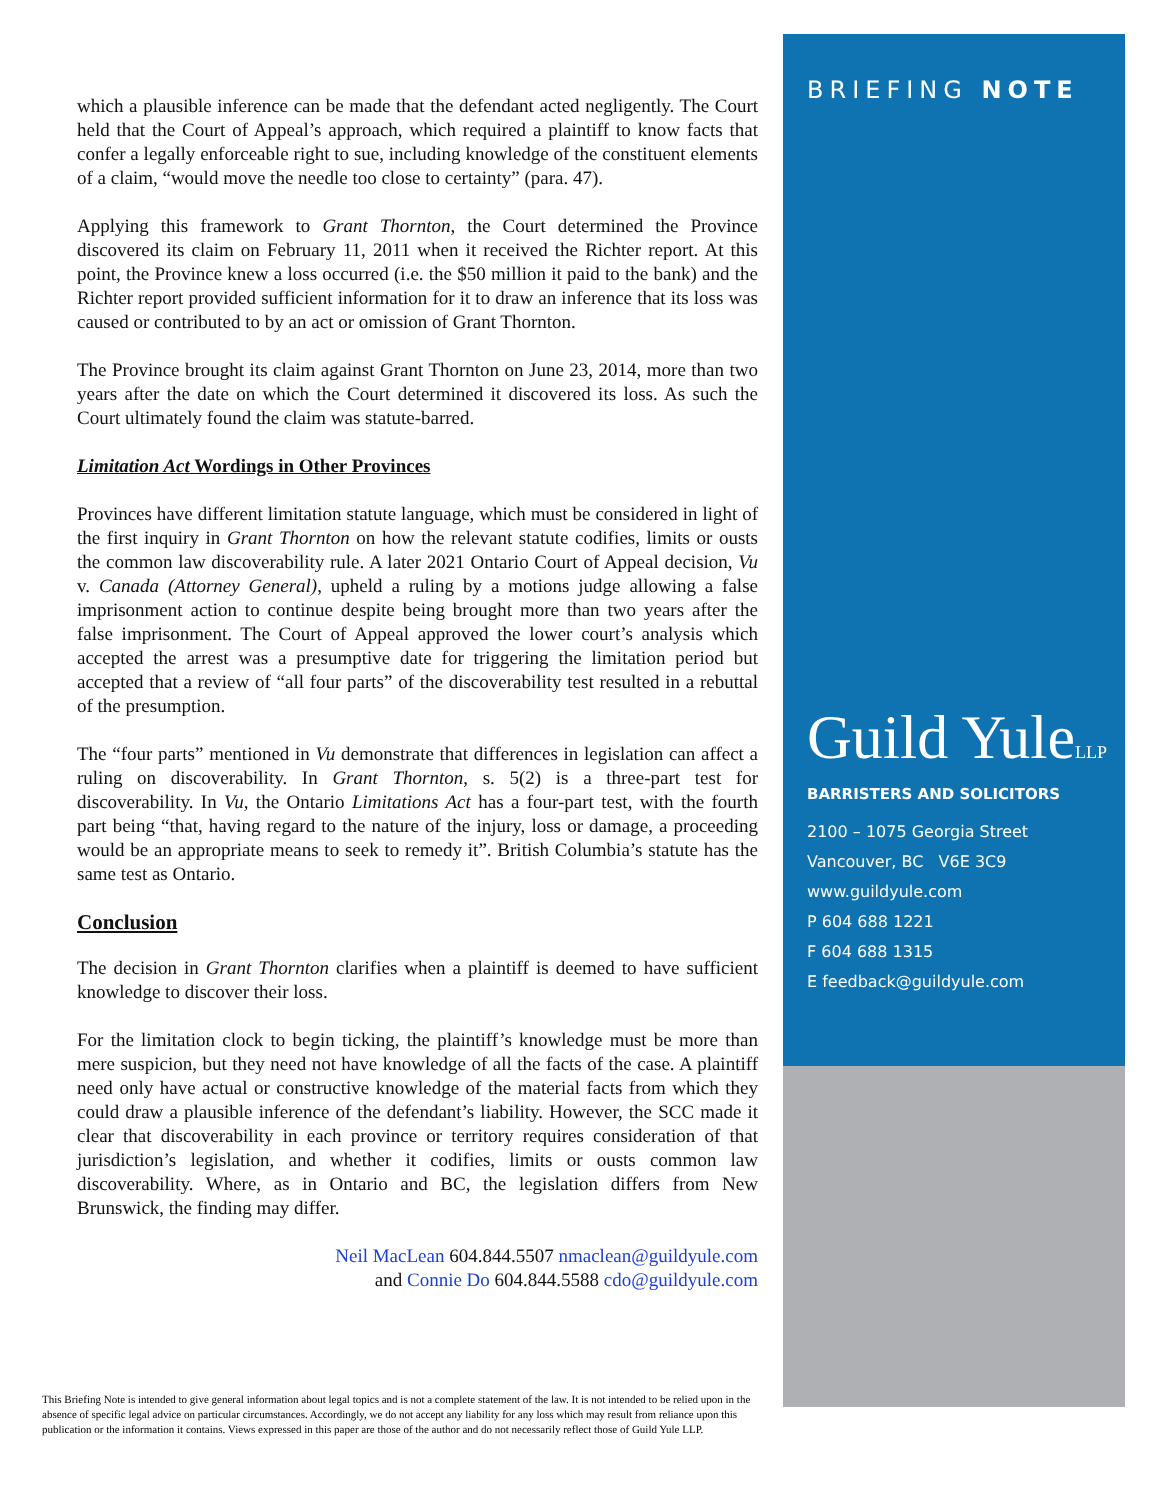which a plausible inference can be made that the defendant acted negligently. The Court held that the Court of Appeal’s approach, which required a plaintiff to know facts that confer a legally enforceable right to sue, including knowledge of the constituent elements of a claim, “would move the needle too close to certainty” (para. 47).
Applying this framework to Grant Thornton, the Court determined the Province discovered its claim on February 11, 2011 when it received the Richter report. At this point, the Province knew a loss occurred (i.e. the $50 million it paid to the bank) and the Richter report provided sufficient information for it to draw an inference that its loss was caused or contributed to by an act or omission of Grant Thornton.
The Province brought its claim against Grant Thornton on June 23, 2014, more than two years after the date on which the Court determined it discovered its loss. As such the Court ultimately found the claim was statute-barred.
Limitation Act Wordings in Other Provinces
Provinces have different limitation statute language, which must be considered in light of the first inquiry in Grant Thornton on how the relevant statute codifies, limits or ousts the common law discoverability rule. A later 2021 Ontario Court of Appeal decision, Vu v. Canada (Attorney General), upheld a ruling by a motions judge allowing a false imprisonment action to continue despite being brought more than two years after the false imprisonment. The Court of Appeal approved the lower court’s analysis which accepted the arrest was a presumptive date for triggering the limitation period but accepted that a review of “all four parts” of the discoverability test resulted in a rebuttal of the presumption.
The “four parts” mentioned in Vu demonstrate that differences in legislation can affect a ruling on discoverability. In Grant Thornton, s. 5(2) is a three-part test for discoverability. In Vu, the Ontario Limitations Act has a four-part test, with the fourth part being “that, having regard to the nature of the injury, loss or damage, a proceeding would be an appropriate means to seek to remedy it”. British Columbia’s statute has the same test as Ontario.
Conclusion
The decision in Grant Thornton clarifies when a plaintiff is deemed to have sufficient knowledge to discover their loss.
For the limitation clock to begin ticking, the plaintiff’s knowledge must be more than mere suspicion, but they need not have knowledge of all the facts of the case. A plaintiff need only have actual or constructive knowledge of the material facts from which they could draw a plausible inference of the defendant’s liability. However, the SCC made it clear that discoverability in each province or territory requires consideration of that jurisdiction’s legislation, and whether it codifies, limits or ousts common law discoverability. Where, as in Ontario and BC, the legislation differs from New Brunswick, the finding may differ.
Neil MacLean 604.844.5507 nmaclean@guildyule.com
and Connie Do 604.844.5588 cdo@guildyule.com
BRIEFING NOTE
Guild YuleLLP
BARRISTERS AND SOLICITORS
2100 – 1075 Georgia Street
Vancouver, BC V6E 3C9
www.guildyule.com
P 604 688 1221
F 604 688 1315
E feedback@guildyule.com
This Briefing Note is intended to give general information about legal topics and is not a complete statement of the law. It is not intended to be relied upon in the absence of specific legal advice on particular circumstances. Accordingly, we do not accept any liability for any loss which may result from reliance upon this publication or the information it contains. Views expressed in this paper are those of the author and do not necessarily reflect those of Guild Yule LLP.